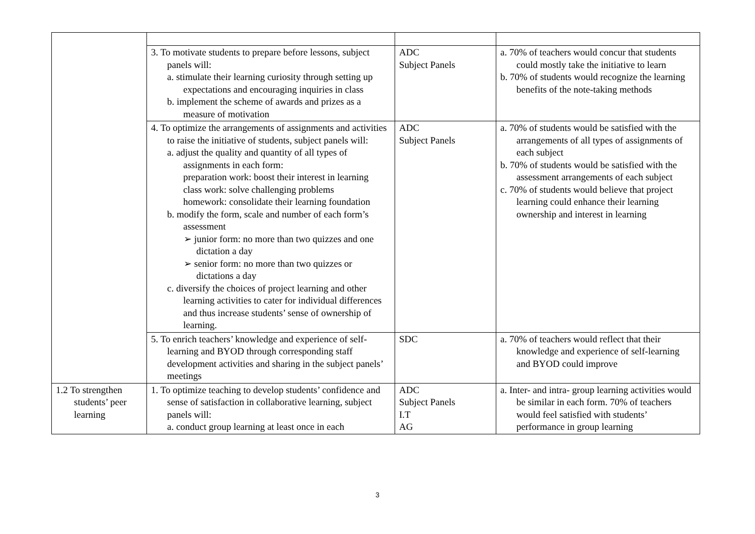| | 3. To motivate students to prepare before lessons, subject panels will: a. stimulate their learning curiosity through setting up expectations and encouraging inquiries in class b. implement the scheme of awards and prizes as a measure of motivation | ADC Subject Panels | a. 70% of teachers would concur that students could mostly take the initiative to learn b. 70% of students would recognize the learning benefits of the note-taking methods |
| | 4. To optimize the arrangements of assignments and activities to raise the initiative of students, subject panels will: a. adjust the quality and quantity of all types of assignments in each form: preparation work: boost their interest in learning class work: solve challenging problems homework: consolidate their learning foundation b. modify the form, scale and number of each form’s assessment ➢ junior form: no more than two quizzes and one dictation a day ➢ senior form: no more than two quizzes or dictations a day c. diversify the choices of project learning and other learning activities to cater for individual differences and thus increase students’ sense of ownership of learning. | ADC Subject Panels | a. 70% of students would be satisfied with the arrangements of all types of assignments of each subject b. 70% of students would be satisfied with the assessment arrangements of each subject c. 70% of students would believe that project learning could enhance their learning ownership and interest in learning |
| | 5. To enrich teachers’ knowledge and experience of self-learning and BYOD through corresponding staff development activities and sharing in the subject panels’ meetings | SDC | a. 70% of teachers would reflect that their knowledge and experience of self-learning and BYOD could improve |
| 1.2 To strengthen students’ peer learning | 1. To optimize teaching to develop students’ confidence and sense of satisfaction in collaborative learning, subject panels will: a. conduct group learning at least once in each | ADC Subject Panels I.T AG | a. Inter- and intra- group learning activities would be similar in each form. 70% of teachers would feel satisfied with students’ performance in group learning |
3